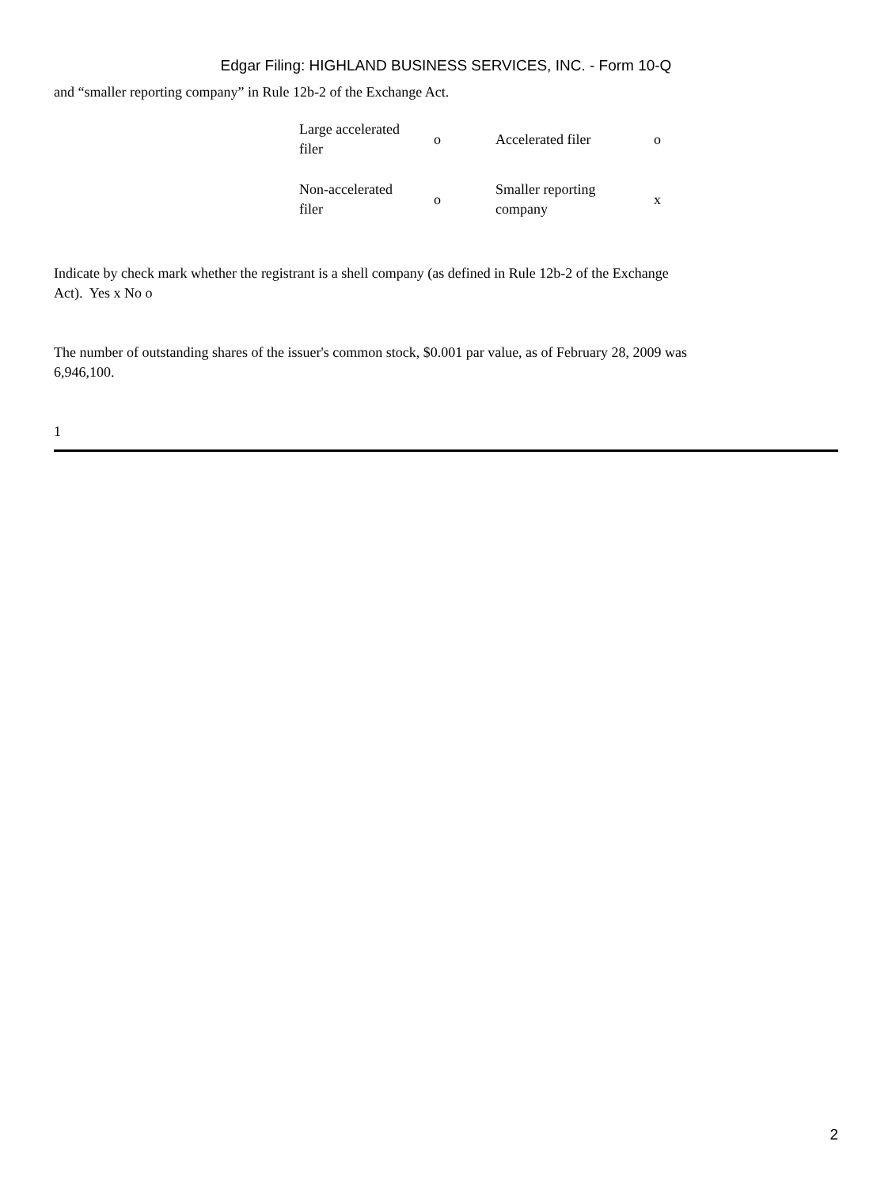Edgar Filing: HIGHLAND BUSINESS SERVICES, INC. - Form 10-Q
and “smaller reporting company” in Rule 12b-2 of the Exchange Act.
| Large accelerated filer | o | Accelerated filer | o |
| Non-accelerated filer | o | Smaller reporting company | x |
Indicate by check mark whether the registrant is a shell company (as defined in Rule 12b-2 of the Exchange
Act). Yes x No o
The number of outstanding shares of the issuer's common stock, $0.001 par value, as of February 28, 2009 was
6,946,100.
1
2